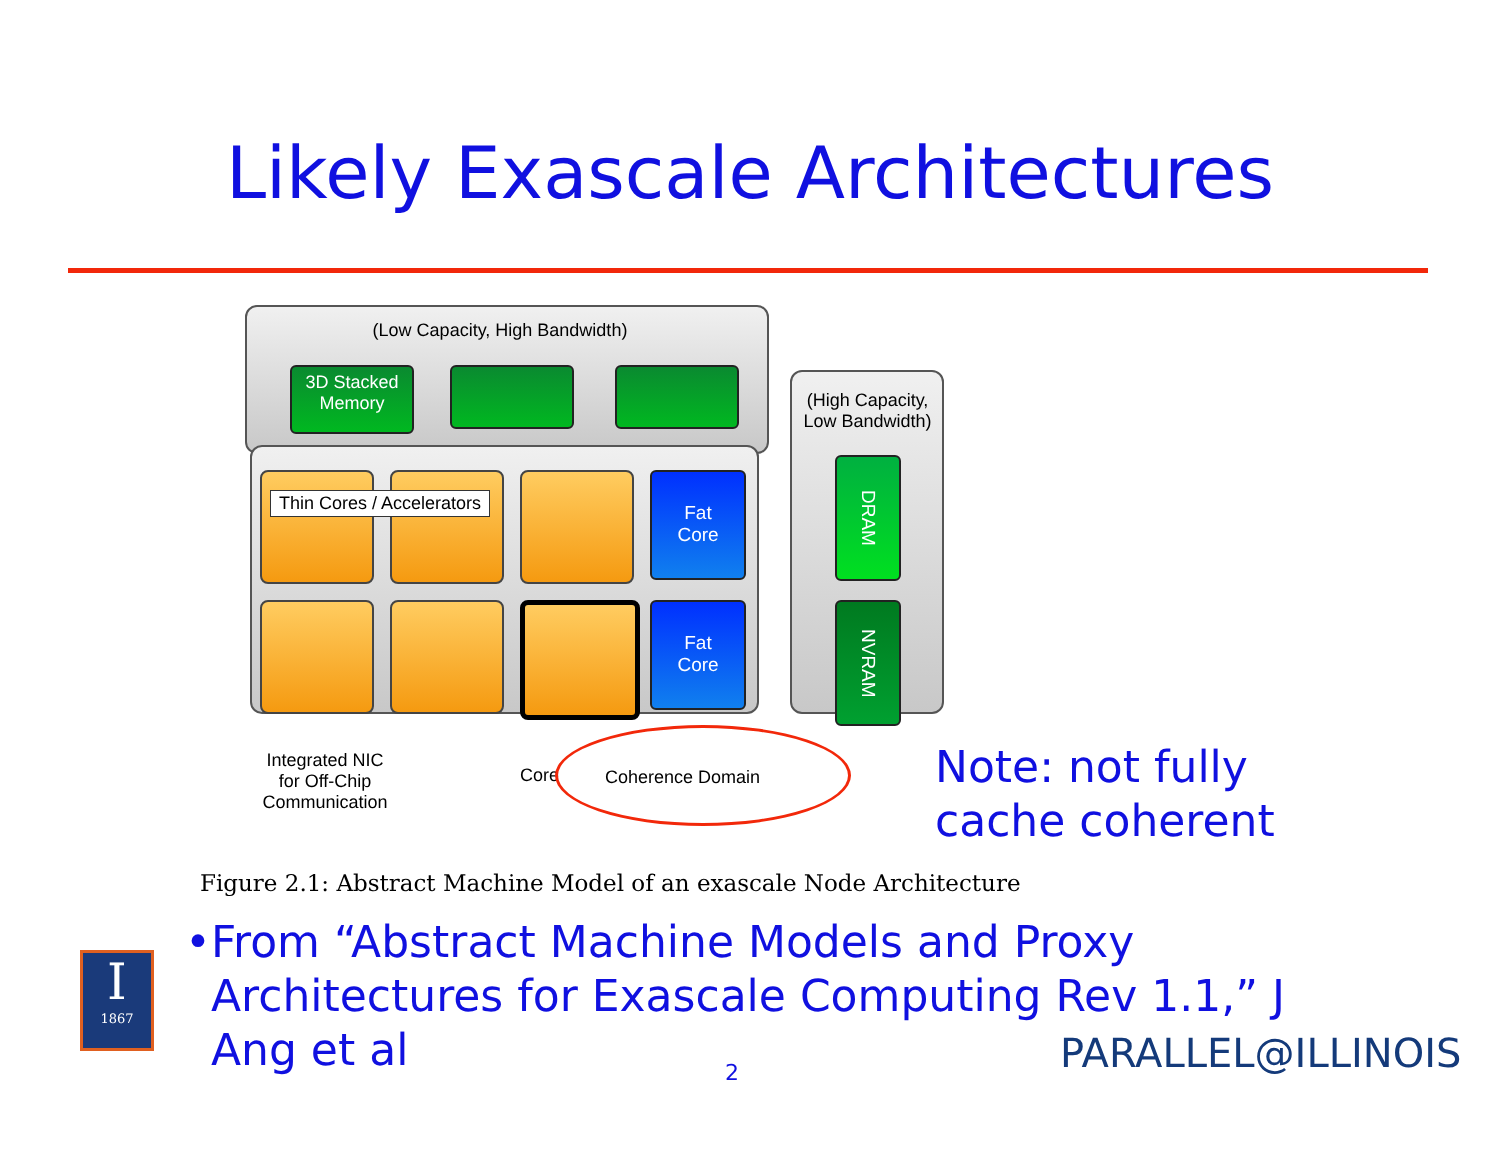Likely Exascale Architectures
(Low Capacity, High Bandwidth)
3D Stacked
Memory
(High Capacity,
Low Bandwidth)
Thin Cores / Accelerators
Fat
Core
Fat
Core
DRAM
NVRAM
Integrated NIC
for Off-Chip
Communication
Core Coherence Domain
Note: not fully
cache coherent
Figure 2.1: Abstract Machine Model of an exascale Node Architecture
• From “Abstract Machine Models and Proxy Architectures for Exascale Computing Rev 1.1,” J Ang et al
I
1867
2 PARALLEL@ILLINOIS